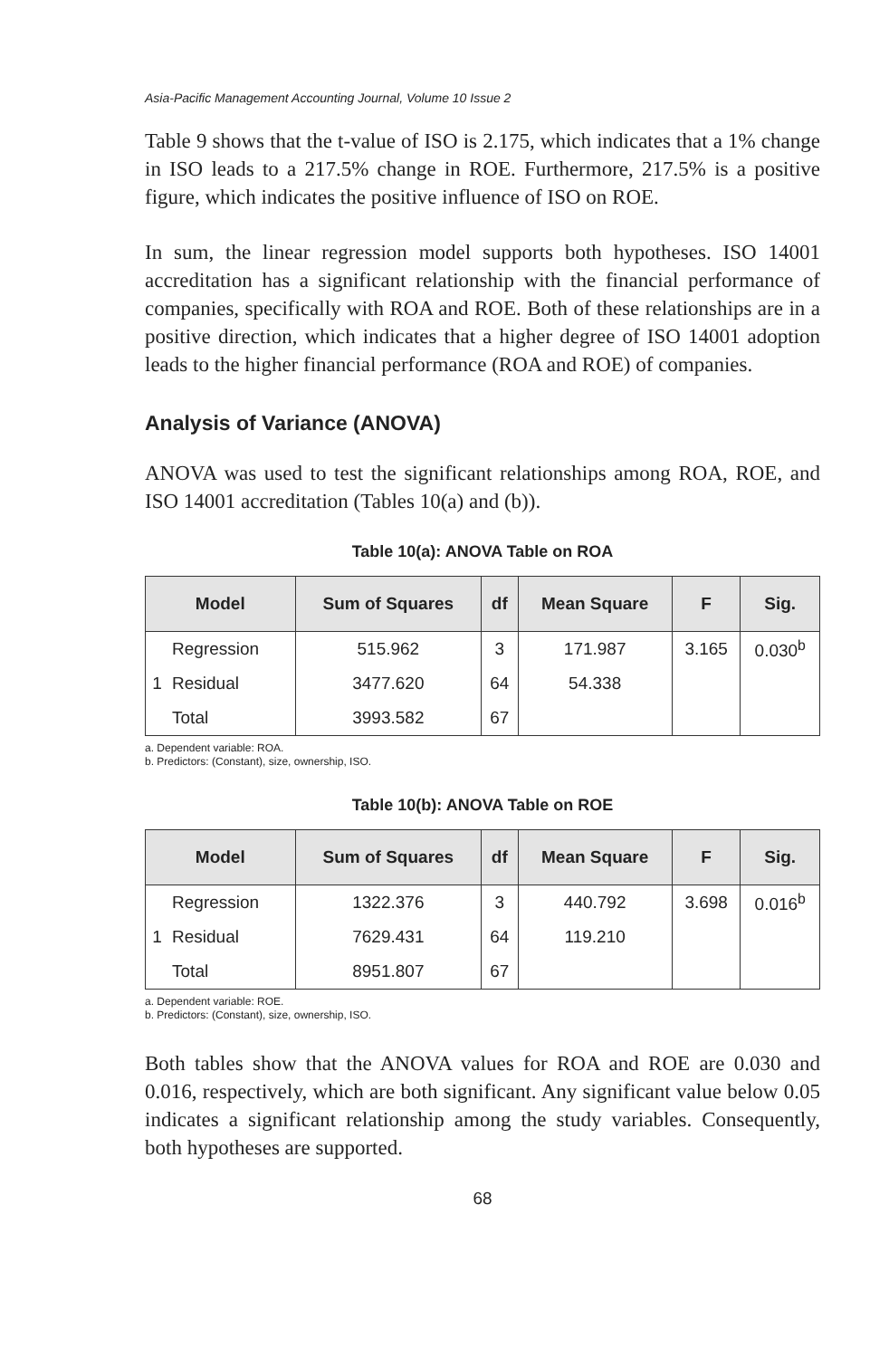Asia-Pacific Management Accounting Journal, Volume 10 Issue 2
Table 9 shows that the t-value of ISO is 2.175, which indicates that a 1% change in ISO leads to a 217.5% change in ROE. Furthermore, 217.5% is a positive figure, which indicates the positive influence of ISO on ROE.
In sum, the linear regression model supports both hypotheses. ISO 14001 accreditation has a significant relationship with the financial performance of companies, specifically with ROA and ROE. Both of these relationships are in a positive direction, which indicates that a higher degree of ISO 14001 adoption leads to the higher financial performance (ROA and ROE) of companies.
Analysis of Variance (ANOVA)
ANOVA was used to test the significant relationships among ROA, ROE, and ISO 14001 accreditation (Tables 10(a) and (b)).
Table 10(a): ANOVA Table on ROA
| Model | | Sum of Squares | df | Mean Square | F | Sig. |
| --- | --- | --- | --- | --- | --- | --- |
| | Regression | 515.962 | 3 | 171.987 | 3.165 | 0.030<sup>b</sup> |
| 1 | Residual | 3477.620 | 64 | 54.338 | | |
| | Total | 3993.582 | 67 | | | |
a. Dependent variable: ROA.
b. Predictors: (Constant), size, ownership, ISO.
Table 10(b): ANOVA Table on ROE
| Model | | Sum of Squares | df | Mean Square | F | Sig. |
| --- | --- | --- | --- | --- | --- | --- |
| | Regression | 1322.376 | 3 | 440.792 | 3.698 | 0.016<sup>b</sup> |
| 1 | Residual | 7629.431 | 64 | 119.210 | | |
| | Total | 8951.807 | 67 | | | |
a. Dependent variable: ROE.
b. Predictors: (Constant), size, ownership, ISO.
Both tables show that the ANOVA values for ROA and ROE are 0.030 and 0.016, respectively, which are both significant. Any significant value below 0.05 indicates a significant relationship among the study variables. Consequently, both hypotheses are supported.
68